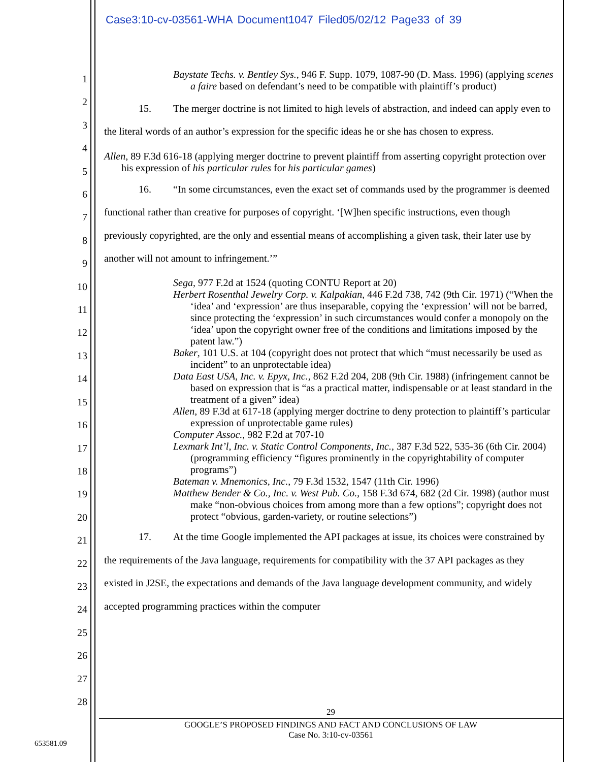Case3:10-cv-03561-WHA Document1047 Filed05/02/12 Page33 of 39
1
2
3
4
5
6
7
8
9
10
11
12
13
14
15
16
17
18
19
20
21
22
23
24
25
26
27
28
Baystate Techs. v. Bentley Sys., 946 F. Supp. 1079, 1087-90 (D. Mass. 1996) (applying scenes a faire based on defendant’s need to be compatible with plaintiff’s product)
15. The merger doctrine is not limited to high levels of abstraction, and indeed can apply even to the literal words of an author’s expression for the specific ideas he or she has chosen to express.
Allen, 89 F.3d 616-18 (applying merger doctrine to prevent plaintiff from asserting copyright protection over his expression of his particular rules for his particular games)
16. “In some circumstances, even the exact set of commands used by the programmer is deemed functional rather than creative for purposes of copyright. ‘[W]hen specific instructions, even though previously copyrighted, are the only and essential means of accomplishing a given task, their later use by another will not amount to infringement.’”
Sega, 977 F.2d at 1524 (quoting CONTU Report at 20)
Herbert Rosenthal Jewelry Corp. v. Kalpakian, 446 F.2d 738, 742 (9th Cir. 1971) (“When the ‘idea’ and ‘expression’ are thus inseparable, copying the ‘expression’ will not be barred, since protecting the ‘expression’ in such circumstances would confer a monopoly on the ‘idea’ upon the copyright owner free of the conditions and limitations imposed by the patent law.”)
Baker, 101 U.S. at 104 (copyright does not protect that which “must necessarily be used as incident” to an unprotectable idea)
Data East USA, Inc. v. Epyx, Inc., 862 F.2d 204, 208 (9th Cir. 1988) (infringement cannot be based on expression that is “as a practical matter, indispensable or at least standard in the treatment of a given” idea)
Allen, 89 F.3d at 617-18 (applying merger doctrine to deny protection to plaintiff’s particular expression of unprotectable game rules)
Computer Assoc., 982 F.2d at 707-10
Lexmark Int’l, Inc. v. Static Control Components, Inc., 387 F.3d 522, 535-36 (6th Cir. 2004) (programming efficiency “figures prominently in the copyrightability of computer programs”)
Bateman v. Mnemonics, Inc., 79 F.3d 1532, 1547 (11th Cir. 1996)
Matthew Bender & Co., Inc. v. West Pub. Co., 158 F.3d 674, 682 (2d Cir. 1998) (author must make “non-obvious choices from among more than a few options”; copyright does not protect “obvious, garden-variety, or routine selections”)
17. At the time Google implemented the API packages at issue, its choices were constrained by the requirements of the Java language, requirements for compatibility with the 37 API packages as they existed in J2SE, the expectations and demands of the Java language development community, and widely accepted programming practices within the computer
29
GOOGLE’S PROPOSED FINDINGS AND FACT AND CONCLUSIONS OF LAW
Case No. 3:10-cv-03561
653581.09